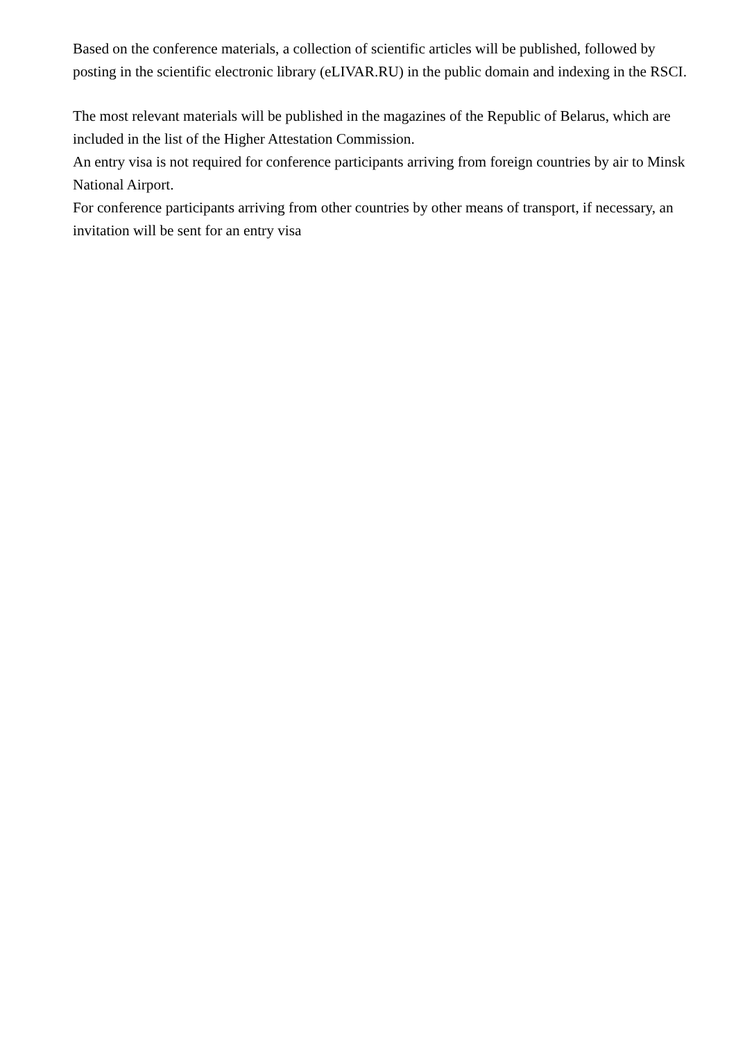Based on the conference materials, a collection of scientific articles will be published, followed by posting in the scientific electronic library (eLIVAR.RU) in the public domain and indexing in the RSCI.
The most relevant materials will be published in the magazines of the Republic of Belarus, which are included in the list of the Higher Attestation Commission.
An entry visa is not required for conference participants arriving from foreign countries by air to Minsk National Airport.
For conference participants arriving from other countries by other means of transport, if necessary, an invitation will be sent for an entry visa